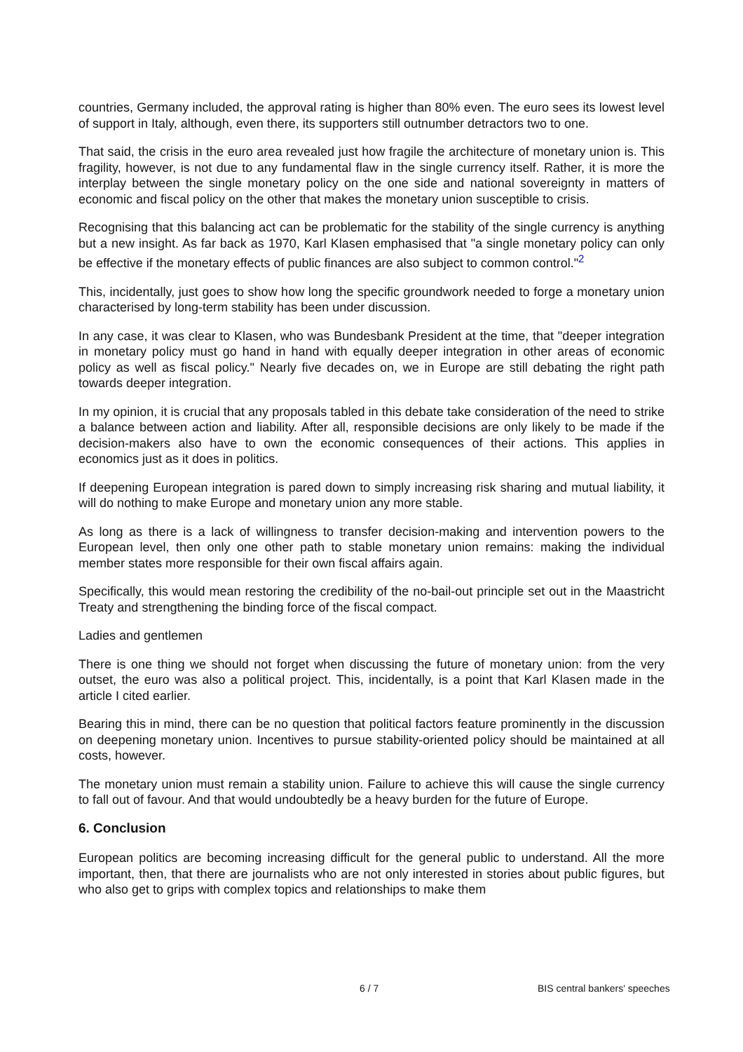countries, Germany included, the approval rating is higher than 80% even. The euro sees its lowest level of support in Italy, although, even there, its supporters still outnumber detractors two to one.
That said, the crisis in the euro area revealed just how fragile the architecture of monetary union is. This fragility, however, is not due to any fundamental flaw in the single currency itself. Rather, it is more the interplay between the single monetary policy on the one side and national sovereignty in matters of economic and fiscal policy on the other that makes the monetary union susceptible to crisis.
Recognising that this balancing act can be problematic for the stability of the single currency is anything but a new insight. As far back as 1970, Karl Klasen emphasised that "a single monetary policy can only be effective if the monetary effects of public finances are also subject to common control."<sup>2</sup>
This, incidentally, just goes to show how long the specific groundwork needed to forge a monetary union characterised by long-term stability has been under discussion.
In any case, it was clear to Klasen, who was Bundesbank President at the time, that "deeper integration in monetary policy must go hand in hand with equally deeper integration in other areas of economic policy as well as fiscal policy." Nearly five decades on, we in Europe are still debating the right path towards deeper integration.
In my opinion, it is crucial that any proposals tabled in this debate take consideration of the need to strike a balance between action and liability. After all, responsible decisions are only likely to be made if the decision-makers also have to own the economic consequences of their actions. This applies in economics just as it does in politics.
If deepening European integration is pared down to simply increasing risk sharing and mutual liability, it will do nothing to make Europe and monetary union any more stable.
As long as there is a lack of willingness to transfer decision-making and intervention powers to the European level, then only one other path to stable monetary union remains: making the individual member states more responsible for their own fiscal affairs again.
Specifically, this would mean restoring the credibility of the no-bail-out principle set out in the Maastricht Treaty and strengthening the binding force of the fiscal compact.
Ladies and gentlemen
There is one thing we should not forget when discussing the future of monetary union: from the very outset, the euro was also a political project. This, incidentally, is a point that Karl Klasen made in the article I cited earlier.
Bearing this in mind, there can be no question that political factors feature prominently in the discussion on deepening monetary union. Incentives to pursue stability-oriented policy should be maintained at all costs, however.
The monetary union must remain a stability union. Failure to achieve this will cause the single currency to fall out of favour. And that would undoubtedly be a heavy burden for the future of Europe.
6. Conclusion
European politics are becoming increasing difficult for the general public to understand. All the more important, then, that there are journalists who are not only interested in stories about public figures, but who also get to grips with complex topics and relationships to make them
6 / 7 BIS central bankers' speeches